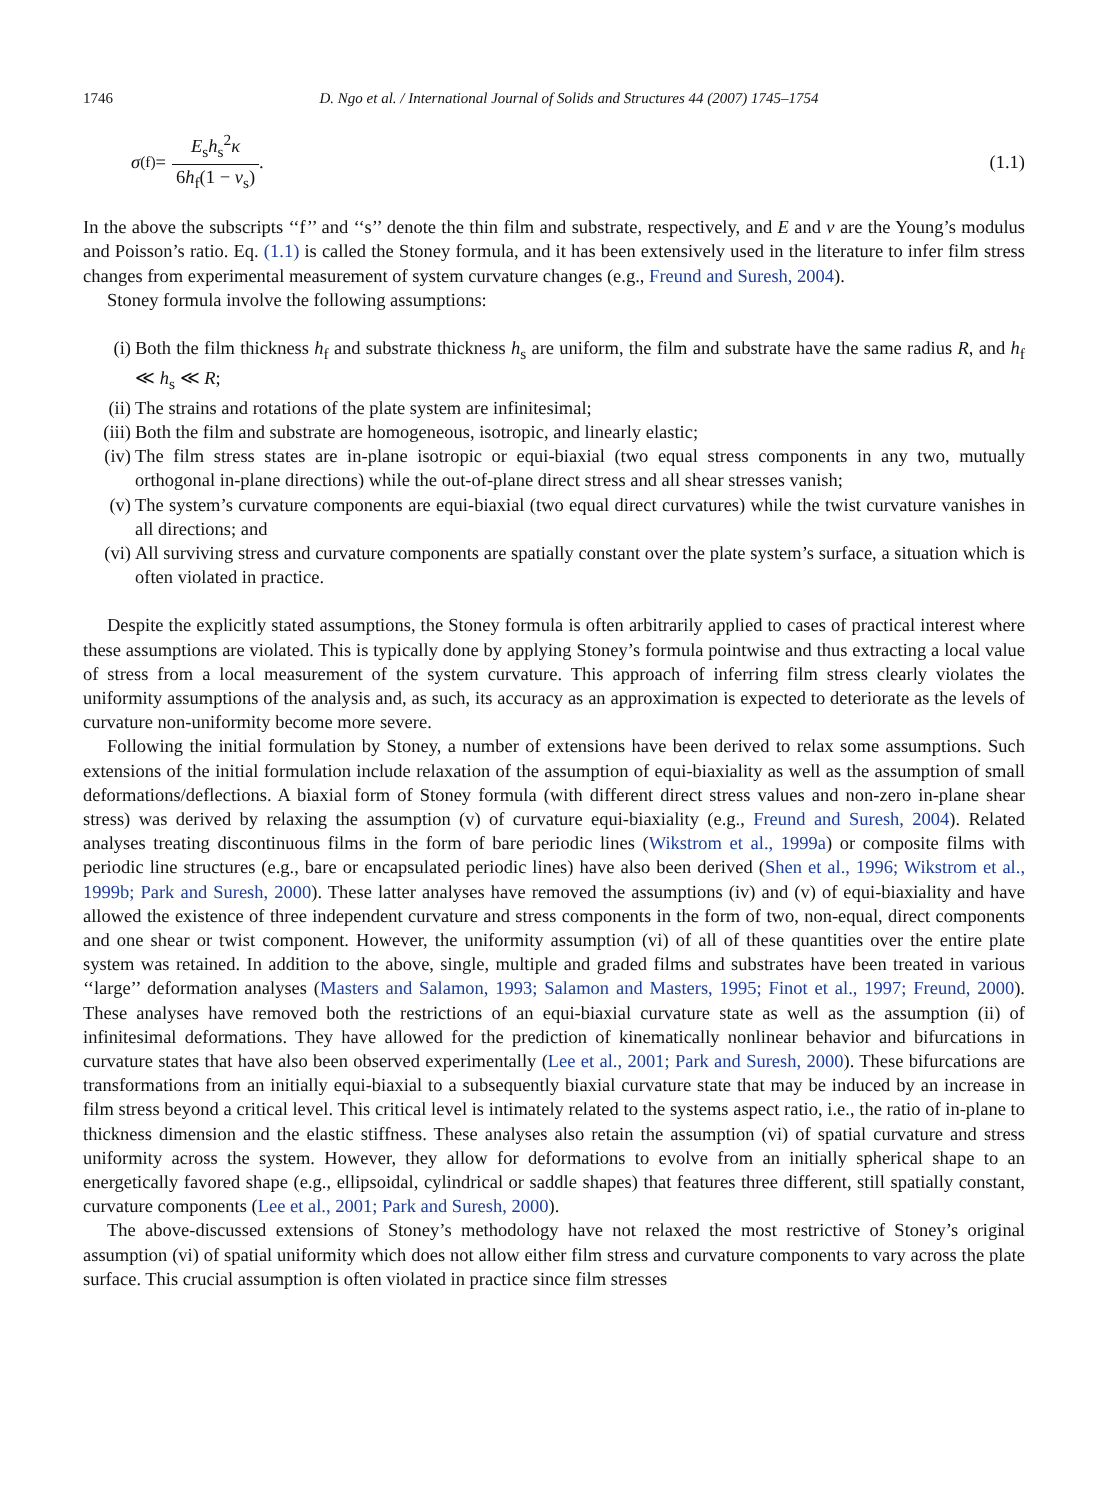1746 D. Ngo et al. / International Journal of Solids and Structures 44 (2007) 1745–1754
σ<sup>(f)</sup> = E<sub>s</sub>h<sub>s</sub><sup>2</sup>κ 6h<sub>f</sub>(1 − ν<sub>s</sub>). (1.1)
In the above the subscripts ‘‘f’’ and ‘‘s’’ denote the thin film and substrate, respectively, and E and ν are the Young’s modulus and Poisson’s ratio. Eq. (1.1) is called the Stoney formula, and it has been extensively used in the literature to infer film stress changes from experimental measurement of system curvature changes (e.g., Freund and Suresh, 2004).
Stoney formula involve the following assumptions:
(i) Both the film thickness h<sub>f</sub> and substrate thickness h<sub>s</sub> are uniform, the film and substrate have the same radius R, and h<sub>f</sub> ≪ h<sub>s</sub> ≪ R;
(ii) The strains and rotations of the plate system are infinitesimal;
(iii) Both the film and substrate are homogeneous, isotropic, and linearly elastic;
(iv) The film stress states are in-plane isotropic or equi-biaxial (two equal stress components in any two, mutually orthogonal in-plane directions) while the out-of-plane direct stress and all shear stresses vanish;
(v) The system’s curvature components are equi-biaxial (two equal direct curvatures) while the twist curvature vanishes in all directions; and
(vi) All surviving stress and curvature components are spatially constant over the plate system’s surface, a situation which is often violated in practice.
Despite the explicitly stated assumptions, the Stoney formula is often arbitrarily applied to cases of practical interest where these assumptions are violated. This is typically done by applying Stoney’s formula pointwise and thus extracting a local value of stress from a local measurement of the system curvature. This approach of inferring film stress clearly violates the uniformity assumptions of the analysis and, as such, its accuracy as an approximation is expected to deteriorate as the levels of curvature non-uniformity become more severe.
Following the initial formulation by Stoney, a number of extensions have been derived to relax some assumptions. Such extensions of the initial formulation include relaxation of the assumption of equi-biaxiality as well as the assumption of small deformations/deflections. A biaxial form of Stoney formula (with different direct stress values and non-zero in-plane shear stress) was derived by relaxing the assumption (v) of curvature equi-biaxiality (e.g., Freund and Suresh, 2004). Related analyses treating discontinuous films in the form of bare periodic lines (Wikstrom et al., 1999a) or composite films with periodic line structures (e.g., bare or encapsulated periodic lines) have also been derived (Shen et al., 1996; Wikstrom et al., 1999b; Park and Suresh, 2000). These latter analyses have removed the assumptions (iv) and (v) of equi-biaxiality and have allowed the existence of three independent curvature and stress components in the form of two, non-equal, direct components and one shear or twist component. However, the uniformity assumption (vi) of all of these quantities over the entire plate system was retained. In addition to the above, single, multiple and graded films and substrates have been treated in various ‘‘large’’ deformation analyses (Masters and Salamon, 1993; Salamon and Masters, 1995; Finot et al., 1997; Freund, 2000). These analyses have removed both the restrictions of an equi-biaxial curvature state as well as the assumption (ii) of infinitesimal deformations. They have allowed for the prediction of kinematically nonlinear behavior and bifurcations in curvature states that have also been observed experimentally (Lee et al., 2001; Park and Suresh, 2000). These bifurcations are transformations from an initially equi-biaxial to a subsequently biaxial curvature state that may be induced by an increase in film stress beyond a critical level. This critical level is intimately related to the systems aspect ratio, i.e., the ratio of in-plane to thickness dimension and the elastic stiffness. These analyses also retain the assumption (vi) of spatial curvature and stress uniformity across the system. However, they allow for deformations to evolve from an initially spherical shape to an energetically favored shape (e.g., ellipsoidal, cylindrical or saddle shapes) that features three different, still spatially constant, curvature components (Lee et al., 2001; Park and Suresh, 2000).
The above-discussed extensions of Stoney’s methodology have not relaxed the most restrictive of Stoney’s original assumption (vi) of spatial uniformity which does not allow either film stress and curvature components to vary across the plate surface. This crucial assumption is often violated in practice since film stresses